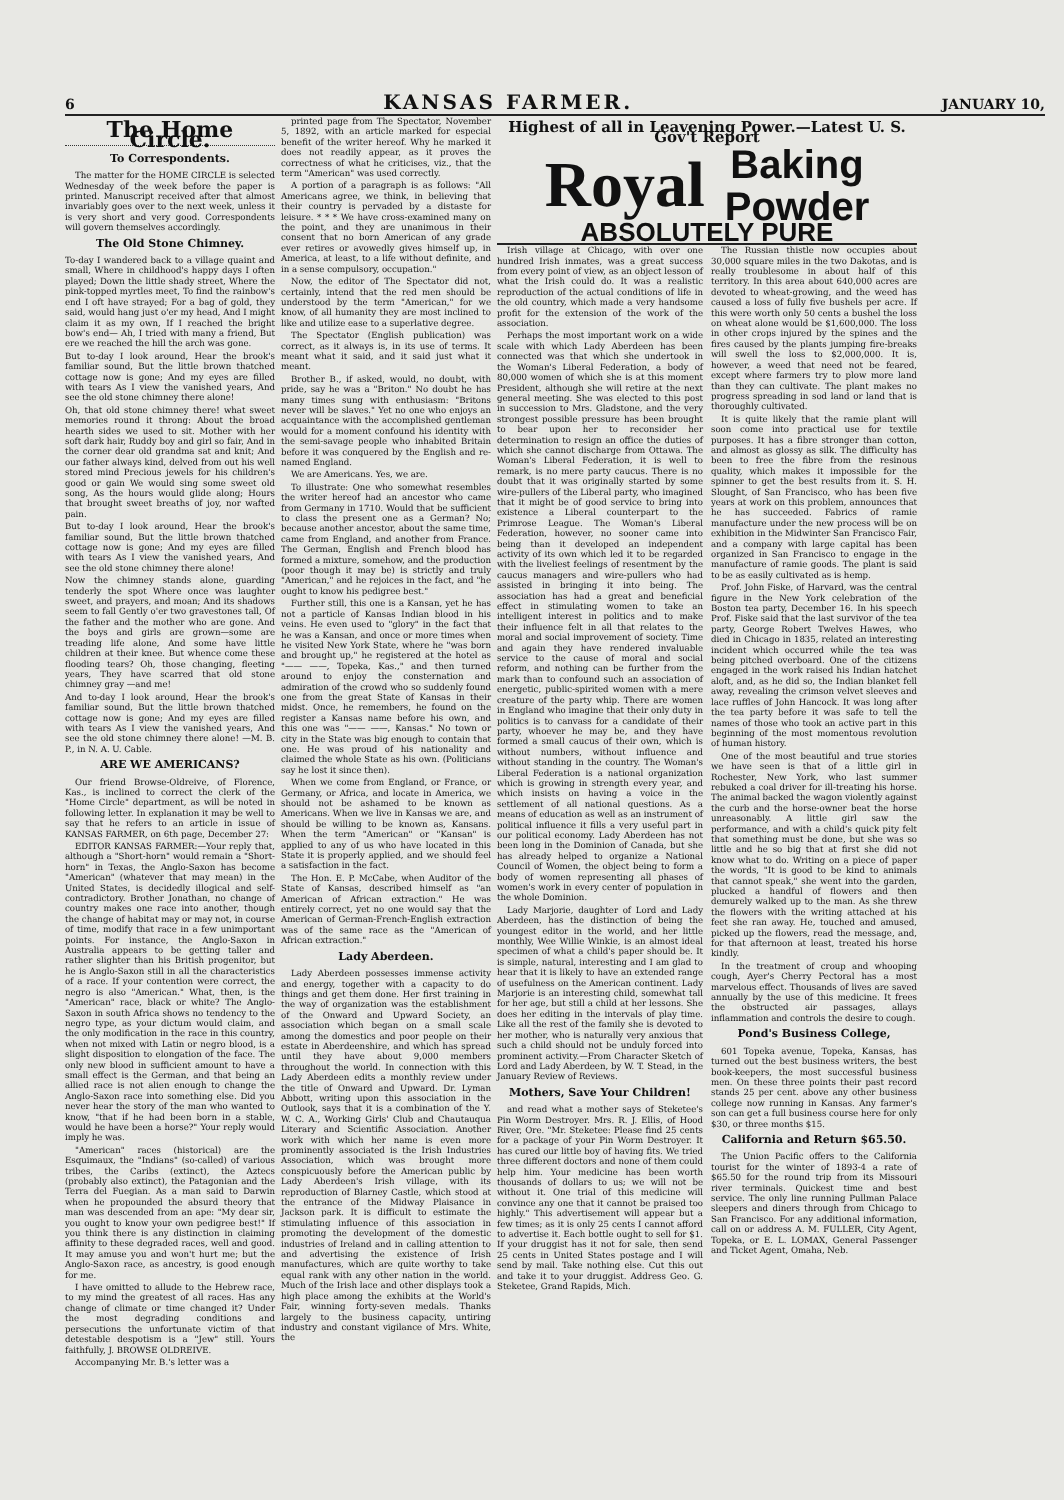6 KANSAS FARMER. JANUARY 10,
The Home Circle.
To Correspondents.
The matter for the HOME CIRCLE is selected Wednesday of the week before the paper is printed. Manuscript received after that almost invariably goes over to the next week, unless it is very short and very good. Correspondents will govern themselves accordingly.
The Old Stone Chimney.
To-day I wandered back to a village quaint and small, Where in childhood's happy days I often played; Down the little shady street, Where the pink-topped myrtles meet, To find the rainbow's end I oft have strayed; For a bag of gold, they said, would hang just o'er my head, And I might claim it as my own, If I reached the bright bow's end— Ah, I tried with many a friend, But ere we reached the hill the arch was gone.
But to-day I look around, Hear the brook's familiar sound, But the little brown thatched cottage now is gone; And my eyes are filled with tears As I view the vanished years, And see the old stone chimney there alone!
Oh, that old stone chimney there! what sweet memories round it throng: About the broad hearth sides we used to sit. Mother with her soft dark hair, Ruddy boy and girl so fair, And in the corner dear old grandma sat and knit; And our father always kind, delved from out his well stored mind Precious jewels for his children's good or gain We would sing some sweet old song, As the hours would glide along; Hours that brought sweet breaths of joy, nor wafted pain.
But to-day I look around, Hear the brook's familiar sound, But the little brown thatched cottage now is gone; And my eyes are filled with tears As I view the vanished years, And see the old stone chimney there alone!
Now the chimney stands alone, guarding tenderly the spot Where once was laughter sweet, and prayers, and moan; And its shadows seem to fall Gently o'er two gravestones tall, Of the father and the mother who are gone. And the boys and girls are grown—some are treading life alone, And some have little children at their knee. But whence come these flooding tears? Oh, those changing, fleeting years, They have scarred that old stone chimney gray —and me!
And to-day I look around, Hear the brook's familiar sound, But the little brown thatched cottage now is gone; And my eyes are filled with tears As I view the vanished years, And see the old stone chimney there alone! —M. B. P., in N. A. U. Cable.
ARE WE AMERICANS?
Our friend Browse-Oldreive, of Florence, Kas., is inclined to correct the clerk of the "Home Circle" department, as will be noted in following letter. In explanation it may be well to say that he refers to an article in issue of KANSAS FARMER, on 6th page, December 27:
EDITOR KANSAS FARMER:—Your reply that, although a "Short-horn" would remain a "Short-horn" in Texas, the Anglo-Saxon has become "American" (whatever that may mean) in the United States, is decidedly illogical and self-contradictory. Brother Jonathan, no change of country makes one race into another, though the change of habitat may or may not, in course of time, modify that race in a few unimportant points. For instance, the Anglo-Saxon in Australia appears to be getting taller and rather slighter than his British progenitor, but he is Anglo-Saxon still in all the characteristics of a race. If your contention were correct, the negro is also "American." What, then, is the "American" race, black or white? The Anglo-Saxon in south Africa shows no tendency to the negro type, as your dictum would claim, and the only modification in the race in this country, when not mixed with Latin or negro blood, is a slight disposition to elongation of the face. The only new blood in sufficient amount to have a small effect is the German, and that being an allied race is not alien enough to change the Anglo-Saxon race into something else. Did you never hear the story of the man who wanted to know, "that if he had been born in a stable, would he have been a horse?" Your reply would imply he was.
"American" races (historical) are the Esquimaux, the "Indians" (so-called) of various tribes, the Caribs (extinct), the Aztecs (probably also extinct), the Patagonian and the Terra del Fuegian. As a man said to Darwin when he propounded the absurd theory that man was descended from an ape: "My dear sir, you ought to know your own pedigree best!" If you think there is any distinction in claiming affinity to these degraded races, well and good. It may amuse you and won't hurt me; but the Anglo-Saxon race, as ancestry, is good enough for me.
I have omitted to allude to the Hebrew race, to my mind the greatest of all races. Has any change of climate or time changed it? Under the most degrading conditions and persecutions the unfortunate victim of that detestable despotism is a "Jew" still. Yours faithfully, J. BROWSE OLDREIVE.
Accompanying Mr. B.'s letter was a
printed page from The Spectator, November 5, 1892, with an article marked for especial benefit of the writer hereof. Why he marked it does not readily appear, as it proves the correctness of what he criticises, viz., that the term "American" was used correctly.
A portion of a paragraph is as follows: "All Americans agree, we think, in believing that their country is pervaded by a distaste for leisure. * * * We have cross-examined many on the point, and they are unanimous in their consent that no born American of any grade ever retires or avowedly gives himself up, in America, at least, to a life without definite, and in a sense compulsory, occupation."
Now, the editor of The Spectator did not, certainly, intend that the red men should be understood by the term "American," for we know, of all humanity they are most inclined to like and utilize ease to a superlative degree.
The Spectator (English publication) was correct, as it always is, in its use of terms. It meant what it said, and it said just what it meant.
Brother B., if asked, would, no doubt, with pride, say he was a "Briton." No doubt he has many times sung with enthusiasm: "Britons never will be slaves." Yet no one who enjoys an acquaintance with the accomplished gentleman would for a moment confound his identity with the semi-savage people who inhabited Britain before it was conquered by the English and re-named England.
We are Americans. Yes, we are.
To illustrate: One who somewhat resembles the writer hereof had an ancestor who came from Germany in 1710. Would that be sufficient to class the present one as a German? No; because another ancestor, about the same time, came from England, and another from France. The German, English and French blood has formed a mixture, somehow, and the production (poor though it may be) is strictly and truly "American," and he rejoices in the fact, and "he ought to know his pedigree best."
Further still, this one is a Kansan, yet he has not a particle of Kansas Indian blood in his veins. He even used to "glory" in the fact that he was a Kansan, and once or more times when he visited New York State, where he "was born and brought up," he registered at the hotel as "—— ——, Topeka, Kas.," and then turned around to enjoy the consternation and admiration of the crowd who so suddenly found one from the great State of Kansas in their midst. Once, he remembers, he found on the register a Kansas name before his own, and this one was "—— ——, Kansas." No town or city in the State was big enough to contain that one. He was proud of his nationality and claimed the whole State as his own. (Politicians say he lost it since then).
When we come from England, or France, or Germany, or Africa, and locate in America, we should not be ashamed to be known as Americans. When we live in Kansas we are, and should be willing to be known as, Kansans. When the term "American" or "Kansan" is applied to any of us who have located in this State it is properly applied, and we should feel a satisfaction in the fact.
The Hon. E. P. McCabe, when Auditor of the State of Kansas, described himself as "an American of African extraction." He was entirely correct, yet no one would say that the American of German-French-English extraction was of the same race as the "American of African extraction."
Lady Aberdeen.
Lady Aberdeen possesses immense activity and energy, together with a capacity to do things and get them done. Her first training in the way of organization was the establishment of the Onward and Upward Society, an association which began on a small scale among the domestics and poor people on their estate in Aberdeenshire, and which has spread until they have about 9,000 members throughout the world. In connection with this Lady Aberdeen edits a monthly review under the title of Onward and Upward. Dr. Lyman Abbott, writing upon this association in the Outlook, says that it is a combination of the Y. W. C. A., Working Girls' Club and Chautauqua Literary and Scientific Association. Another work with which her name is even more prominently associated is the Irish Industries Association, which was brought more conspicuously before the American public by Lady Aberdeen's Irish village, with its reproduction of Blarney Castle, which stood at the entrance of the Midway Plaisance in Jackson park. It is difficult to estimate the stimulating influence of this association in promoting the development of the domestic industries of Ireland and in calling attention to and advertising the existence of Irish manufactures, which are quite worthy to take equal rank with any other nation in the world. Much of the Irish lace and other displays took a high place among the exhibits at the World's Fair, winning forty-seven medals. Thanks largely to the business capacity, untiring industry and constant vigilance of Mrs. White, the
Highest of all in Leavening Power.—Latest U. S. Gov't Report
Royal Baking
Powder
ABSOLUTELY PURE
Irish village at Chicago, with over one hundred Irish inmates, was a great success from every point of view, as an object lesson of what the Irish could do. It was a realistic reproduction of the actual conditions of life in the old country, which made a very handsome profit for the extension of the work of the association.
Perhaps the most important work on a wide scale with which Lady Aberdeen has been connected was that which she undertook in the Woman's Liberal Federation, a body of 80,000 women of which she is at this moment President, although she will retire at the next general meeting. She was elected to this post in succession to Mrs. Gladstone, and the very strongest possible pressure has been brought to bear upon her to reconsider her determination to resign an office the duties of which she cannot discharge from Ottawa. The Woman's Liberal Federation, it is well to remark, is no mere party caucus. There is no doubt that it was originally started by some wire-pullers of the Liberal party, who imagined that it might be of good service to bring into existence a Liberal counterpart to the Primrose League. The Woman's Liberal Federation, however, no sooner came into being than it developed an independent activity of its own which led it to be regarded with the liveliest feelings of resentment by the caucus managers and wire-pullers who had assisted in bringing it into being. The association has had a great and beneficial effect in stimulating women to take an intelligent interest in politics and to make their influence felt in all that relates to the moral and social improvement of society. Time and again they have rendered invaluable service to the cause of moral and social reform, and nothing can be further from the mark than to confound such an association of energetic, public-spirited women with a mere creature of the party whip. There are women in England who imagine that their only duty in politics is to canvass for a candidate of their party, whoever he may be, and they have formed a small caucus of their own, which is without numbers, without influence and without standing in the country. The Woman's Liberal Federation is a national organization which is growing in strength every year, and which insists on having a voice in the settlement of all national questions. As a means of education as well as an instrument of political influence it fills a very useful part in our political economy. Lady Aberdeen has not been long in the Dominion of Canada, but she has already helped to organize a National Council of Women, the object being to form a body of women representing all phases of women's work in every center of population in the whole Dominion.
Lady Marjorie, daughter of Lord and Lady Aberdeen, has the distinction of being the youngest editor in the world, and her little monthly, Wee Willie Winkie, is an almost ideal specimen of what a child's paper should be. It is simple, natural, interesting and I am glad to hear that it is likely to have an extended range of usefulness on the American continent. Lady Marjorie is an interesting child, somewhat tall for her age, but still a child at her lessons. She does her editing in the intervals of play time. Like all the rest of the family she is devoted to her mother, who is naturally very anxious that such a child should not be unduly forced into prominent activity.—From Character Sketch of Lord and Lady Aberdeen, by W. T. Stead, in the January Review of Reviews.
Mothers, Save Your Children!
and read what a mother says of Steketee's Pin Worm Destroyer. Mrs. R. J. Ellis, of Hood River, Ore. "Mr. Steketee: Please find 25 cents for a package of your Pin Worm Destroyer. It has cured our little boy of having fits. We tried three different doctors and none of them could help him. Your medicine has been worth thousands of dollars to us; we will not be without it. One trial of this medicine will convince any one that it cannot be praised too highly." This advertisement will appear but a few times; as it is only 25 cents I cannot afford to advertise it. Each bottle ought to sell for $1. If your druggist has it not for sale, then send 25 cents in United States postage and I will send by mail. Take nothing else. Cut this out and take it to your druggist. Address Geo. G. Steketee, Grand Rapids, Mich.
The Russian thistle now occupies about 30,000 square miles in the two Dakotas, and is really troublesome in about half of this territory. In this area about 640,000 acres are devoted to wheat-growing, and the weed has caused a loss of fully five bushels per acre. If this were worth only 50 cents a bushel the loss on wheat alone would be $1,600,000. The loss in other crops injured by the spines and the fires caused by the plants jumping fire-breaks will swell the loss to $2,000,000. It is, however, a weed that need not be feared, except where farmers try to plow more land than they can cultivate. The plant makes no progress spreading in sod land or land that is thoroughly cultivated.
It is quite likely that the ramie plant will soon come into practical use for textile purposes. It has a fibre stronger than cotton, and almost as glossy as silk. The difficulty has been to free the fibre from the resinous quality, which makes it impossible for the spinner to get the best results from it. S. H. Slought, of San Francisco, who has been five years at work on this problem, announces that he has succeeded. Fabrics of ramie manufacture under the new process will be on exhibition in the Midwinter San Francisco Fair, and a company with large capital has been organized in San Francisco to engage in the manufacture of ramie goods. The plant is said to be as easily cultivated as is hemp.
Prof. John Fiske, of Harvard, was the central figure in the New York celebration of the Boston tea party, December 16. In his speech Prof. Fiske said that the last survivor of the tea party, George Robert Twelves Hawes, who died in Chicago in 1835, related an interesting incident which occurred while the tea was being pitched overboard. One of the citizens engaged in the work raised his Indian hatchet aloft, and, as he did so, the Indian blanket fell away, revealing the crimson velvet sleeves and lace ruffles of John Hancock. It was long after the tea party before it was safe to tell the names of those who took an active part in this beginning of the most momentous revolution of human history.
One of the most beautiful and true stories we have seen is that of a little girl in Rochester, New York, who last summer rebuked a coal driver for ill-treating his horse. The animal backed the wagon violently against the curb and the horse-owner beat the horse unreasonably. A little girl saw the performance, and with a child's quick pity felt that something must be done, but she was so little and he so big that at first she did not know what to do. Writing on a piece of paper the words, "It is good to be kind to animals that cannot speak," she went into the garden, plucked a handful of flowers and then demurely walked up to the man. As she threw the flowers with the writing attached at his feet she ran away. He, touched and amused, picked up the flowers, read the message, and, for that afternoon at least, treated his horse kindly.
In the treatment of croup and whooping cough, Ayer's Cherry Pectoral has a most marvelous effect. Thousands of lives are saved annually by the use of this medicine. It frees the obstructed air passages, allays inflammation and controls the desire to cough.
Pond's Business College,
601 Topeka avenue, Topeka, Kansas, has turned out the best business writers, the best book-keepers, the most successful business men. On these three points their past record stands 25 per cent. above any other business college now running in Kansas. Any farmer's son can get a full business course here for only $30, or three months $15.
California and Return $65.50.
The Union Pacific offers to the California tourist for the winter of 1893-4 a rate of $65.50 for the round trip from its Missouri river terminals. Quickest time and best service. The only line running Pullman Palace sleepers and diners through from Chicago to San Francisco. For any additional information, call on or address A. M. FULLER, City Agent, Topeka, or E. L. LOMAX, General Passenger and Ticket Agent, Omaha, Neb.